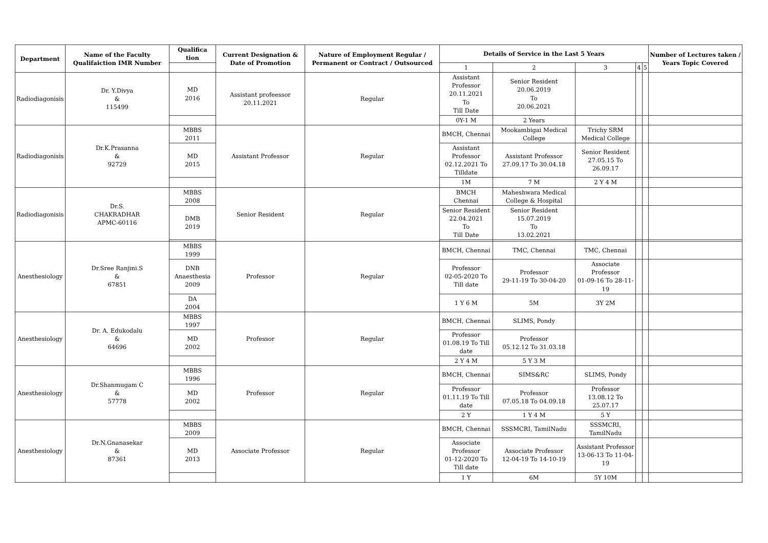| Department | Name of the Faculty Qualifaiction IMR Number | Qualifica tion | Current Designation & Date of Promotion | Nature of Employment Regular / Permanent or Contract / Outsourced | Details of Service in the Last 5 Years | | | | | Number of Lectures taken / Years Topic Covered |
| --- | --- | --- | --- | --- | --- | --- | --- | --- | --- | --- |
| | | | | | 1 | 2 | 3 | 4 | 5 | |
| Radiodiagonisis | Dr. Y.Divya & 115499 | MD 2016 | Assistant profeessor 20.11.2021 | Regular | Assistant Professor 20.11.2021 To Till Date | Senior Resident 20.06.2019 To 20.06.2021 | | | | |
| | | | | | 0Y-1 M | 2 Years | | | | |
| Radiodiagonisis | Dr.K.Prasanna & 92729 | MBBS 2011 | Assistant Professor | Regular | BMCH, Chennai | Mookambigai Medical College | Trichy SRM Medical College | | | |
| | | MD 2015 | | | Assistant Professor 02.12.2021 To Tilldate | Assistant Professor 27.09.17 To 30.04.18 | Senior Resident 27.05.15 To 26.09.17 | | | |
| | | | | | 1M | 7 M | 2 Y 4 M | | | |
| Radiodiagonisis | Dr.S. CHAKRADHAR APMC-60116 | MBBS 2008 | Senior Resident | Regular | BMCH Chennai | Maheshwara Medical College & Hospital | | | | |
| | | DMB 2019 | | | Senior Resident 22.04.2021 To Till Date | Senior Resident 15.07.2019 To 13.02.2021 | | | | |
| Anesthesiology | Dr.Sree Ranjini.S & 67851 | MBBS 1999 | Professor | Regular | BMCH, Chennai | TMC, Chennai | TMC, Chennai | | | |
| | | DNB Anaesthesia 2009 | | | Professor 02-05-2020 To Till date | Professor 29-11-19 To 30-04-20 | Associate Professor 01-09-16 To 28-11-19 | | | |
| | | DA 2004 | | | 1 Y 6 M | 5M | 3Y 2M | | | |
| Anesthesiology | Dr. A. Edukodalu & 64696 | MBBS 1997 | Professor | Regular | BMCH, Chennai | SLIMS, Pondy | | | | |
| | | MD 2002 | | | Professor 01.08.19 To Till date | Professor 05.12.12 To 31.03.18 | | | | |
| | | | | | 2 Y 4 M | 5 Y 3 M | | | | |
| Anesthesiology | Dr.Shanmugam C & 57778 | MBBS 1996 | Professor | Regular | BMCH, Chennai | SIMS&RC | SLIMS, Pondy | | | |
| | | MD 2002 | | | Professor 01.11.19 To Till date | Professor 07.05.18 To 04.09.18 | Professor 13.08.12 To 25.07.17 | | | |
| | | | | | 2 Y | 1 Y 4 M | 5 Y | | | |
| Anesthesiology | Dr.N.Gnanasekar & 87361 | MBBS 2009 | Associate Professor | Regular | BMCH, Chennai | SSSMCRI, TamilNadu | SSSMCRI, TamilNadu | | | |
| | | MD 2013 | | | Associate Professor 01-12-2020 To Till date | Associate Professor 12-04-19 To 14-10-19 | Assistant Professor 13-06-13 To 11-04-19 | | | |
| | | | | | 1 Y | 6M | 5Y 10M | | | |